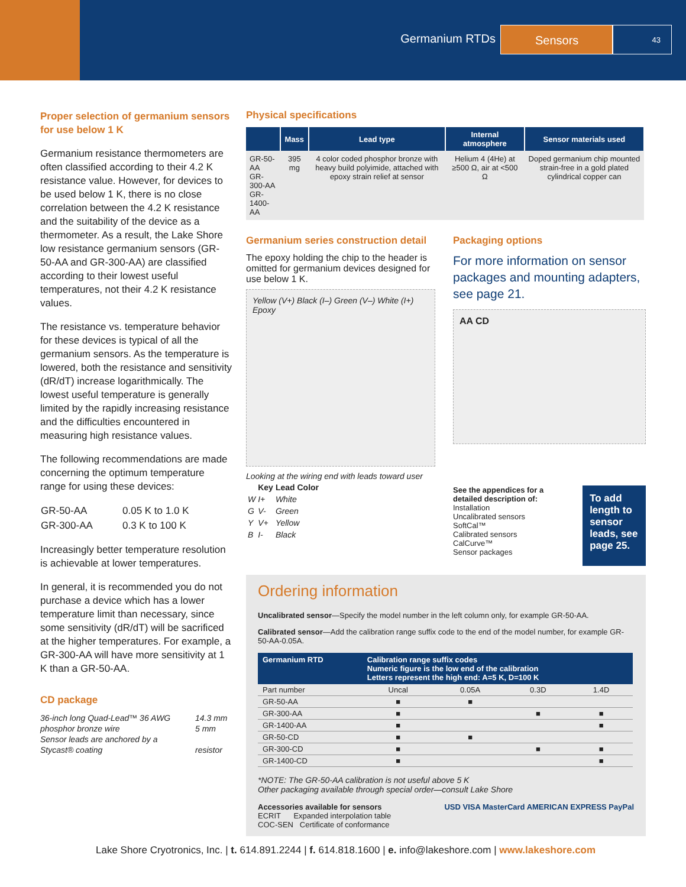Germanium RTDs
Sensors
43
Proper selection of germanium sensors for use below 1 K
Germanium resistance thermometers are often classified according to their 4.2 K resistance value. However, for devices to be used below 1 K, there is no close correlation between the 4.2 K resistance and the suitability of the device as a thermometer. As a result, the Lake Shore low resistance germanium sensors (GR-50-AA and GR-300-AA) are classified according to their lowest useful temperatures, not their 4.2 K resistance values.
The resistance vs. temperature behavior for these devices is typical of all the germanium sensors. As the temperature is lowered, both the resistance and sensitivity (dR/dT) increase logarithmically. The lowest useful temperature is generally limited by the rapidly increasing resistance and the difficulties encountered in measuring high resistance values.
The following recommendations are made concerning the optimum temperature range for using these devices:
| GR-50-AA | 0.05 K to 1.0 K |
| GR-300-AA | 0.3 K to 100 K |
Increasingly better temperature resolution is achievable at lower temperatures.
In general, it is recommended you do not purchase a device which has a lower temperature limit than necessary, since some sensitivity (dR/dT) will be sacrificed at the higher temperatures. For example, a GR-300-AA will have more sensitivity at 1 K than a GR-50-AA.
CD package
36-inch long Quad-Lead™ 36 AWG phosphor bronze wire
Sensor leads are anchored by a Stycast® coating
14.3 mm 5 mm
resistor
Physical specifications
| | Mass | Lead type | Internal atmosphere | Sensor materials used |
| --- | --- | --- | --- | --- |
| GR-50-AA GR-300-AA GR-1400-AA | 395 mg | 4 color coded phosphor bronze with heavy build polyimide, attached with epoxy strain relief at sensor | Helium 4 (4He) at ≥500 Ω, air at <500 Ω | Doped germanium chip mounted strain-free in a gold plated cylindrical copper can |
Germanium series construction detail
The epoxy holding the chip to the header is omitted for germanium devices designed for use below 1 K.
Yellow (V+) Black (I–) Green (V–) White (I+) Epoxy
Looking at the wiring end with leads toward user
| | Key | Lead Color |
| --- | --- | --- |
| W | I+ | White |
| G | V- | Green |
| Y | V+ | Yellow |
| B | I- | Black |
Packaging options
For more information on sensor packages and mounting adapters, see page 21.
AA CD
See the appendices for a detailed description of:
Installation
Uncalibrated sensors
SoftCal™
Calibrated sensors
CalCurve™
Sensor packages
To add length to sensor leads, see page 25.
Ordering information
Uncalibrated sensor—Specify the model number in the left column only, for example GR-50-AA.
Calibrated sensor—Add the calibration range suffix code to the end of the model number, for example GR-50-AA-0.05A.
| Germanium RTD | Calibration range suffix codes Numeric figure is the low end of the calibration Letters represent the high end: A=5 K, D=100 K | | | |
| --- | --- | --- | --- | --- |
| Part number | Uncal | 0.05A | 0.3D | 1.4D |
| GR-50-AA | ■ | ■ | | |
| GR-300-AA | ■ | | ■ | ■ |
| GR-1400-AA | ■ | | | ■ |
| GR-50-CD | ■ | ■ | | |
| GR-300-CD | ■ | | ■ | ■ |
| GR-1400-CD | ■ | | | ■ |
*NOTE: The GR-50-AA calibration is not useful above 5 K
Other packaging available through special order—consult Lake Shore
Accessories available for sensors
ECRIT Expanded interpolation table
COC-SEN Certificate of conformance
USD VISA MasterCard AMERICAN EXPRESS PayPal
Lake Shore Cryotronics, Inc. | t. 614.891.2244 | f. 614.818.1600 | e. info@lakeshore.com | www.lakeshore.com